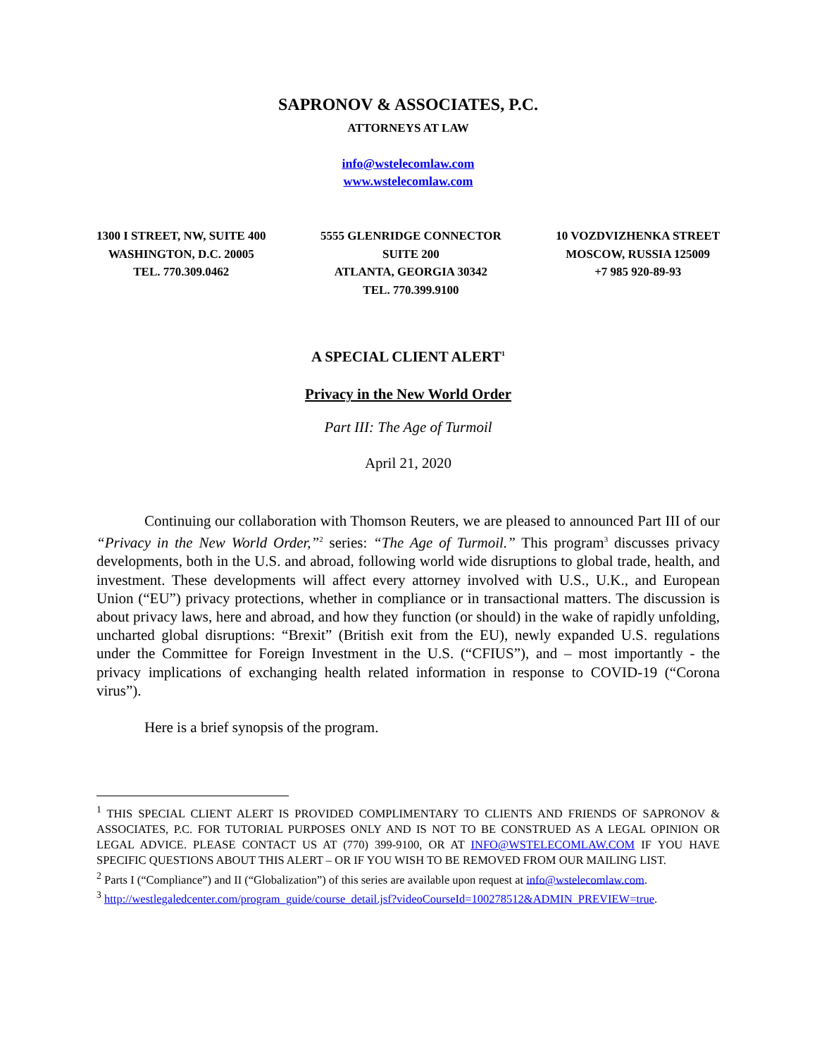SAPRONOV & ASSOCIATES, P.C.
ATTORNEYS AT LAW
info@wstelecomlaw.com
www.wstelecomlaw.com
1300 I STREET, NW, SUITE 400
WASHINGTON, D.C. 20005
TEL. 770.309.0462
5555 GLENRIDGE CONNECTOR
SUITE 200
ATLANTA, GEORGIA 30342
TEL. 770.399.9100
10 VOZDVIZHENKA STREET
MOSCOW, RUSSIA 125009
+7 985 920-89-93
A SPECIAL CLIENT ALERT<sup>1</sup>
Privacy in the New World Order
Part III: The Age of Turmoil
April 21, 2020
Continuing our collaboration with Thomson Reuters, we are pleased to announced Part III of our “Privacy in the New World Order,”<sup>2</sup> series: “The Age of Turmoil.” This program<sup>3</sup> discusses privacy developments, both in the U.S. and abroad, following world wide disruptions to global trade, health, and investment. These developments will affect every attorney involved with U.S., U.K., and European Union (“EU”) privacy protections, whether in compliance or in transactional matters. The discussion is about privacy laws, here and abroad, and how they function (or should) in the wake of rapidly unfolding, uncharted global disruptions: “Brexit” (British exit from the EU), newly expanded U.S. regulations under the Committee for Foreign Investment in the U.S. (“CFIUS”), and – most importantly - the privacy implications of exchanging health related information in response to COVID-19 (“Corona virus”).
Here is a brief synopsis of the program.
<sup>1</sup> THIS SPECIAL CLIENT ALERT IS PROVIDED COMPLIMENTARY TO CLIENTS AND FRIENDS OF SAPRONOV & ASSOCIATES, P.C. FOR TUTORIAL PURPOSES ONLY AND IS NOT TO BE CONSTRUED AS A LEGAL OPINION OR LEGAL ADVICE. PLEASE CONTACT US AT (770) 399-9100, OR AT INFO@WSTELECOMLAW.COM IF YOU HAVE SPECIFIC QUESTIONS ABOUT THIS ALERT – OR IF YOU WISH TO BE REMOVED FROM OUR MAILING LIST.
<sup>2</sup> Parts I (“Compliance”) and II (“Globalization”) of this series are available upon request at info@wstelecomlaw.com.
<sup>3</sup> http://westlegaledcenter.com/program_guide/course_detail.jsf?videoCourseId=100278512&ADMIN_PREVIEW=true.